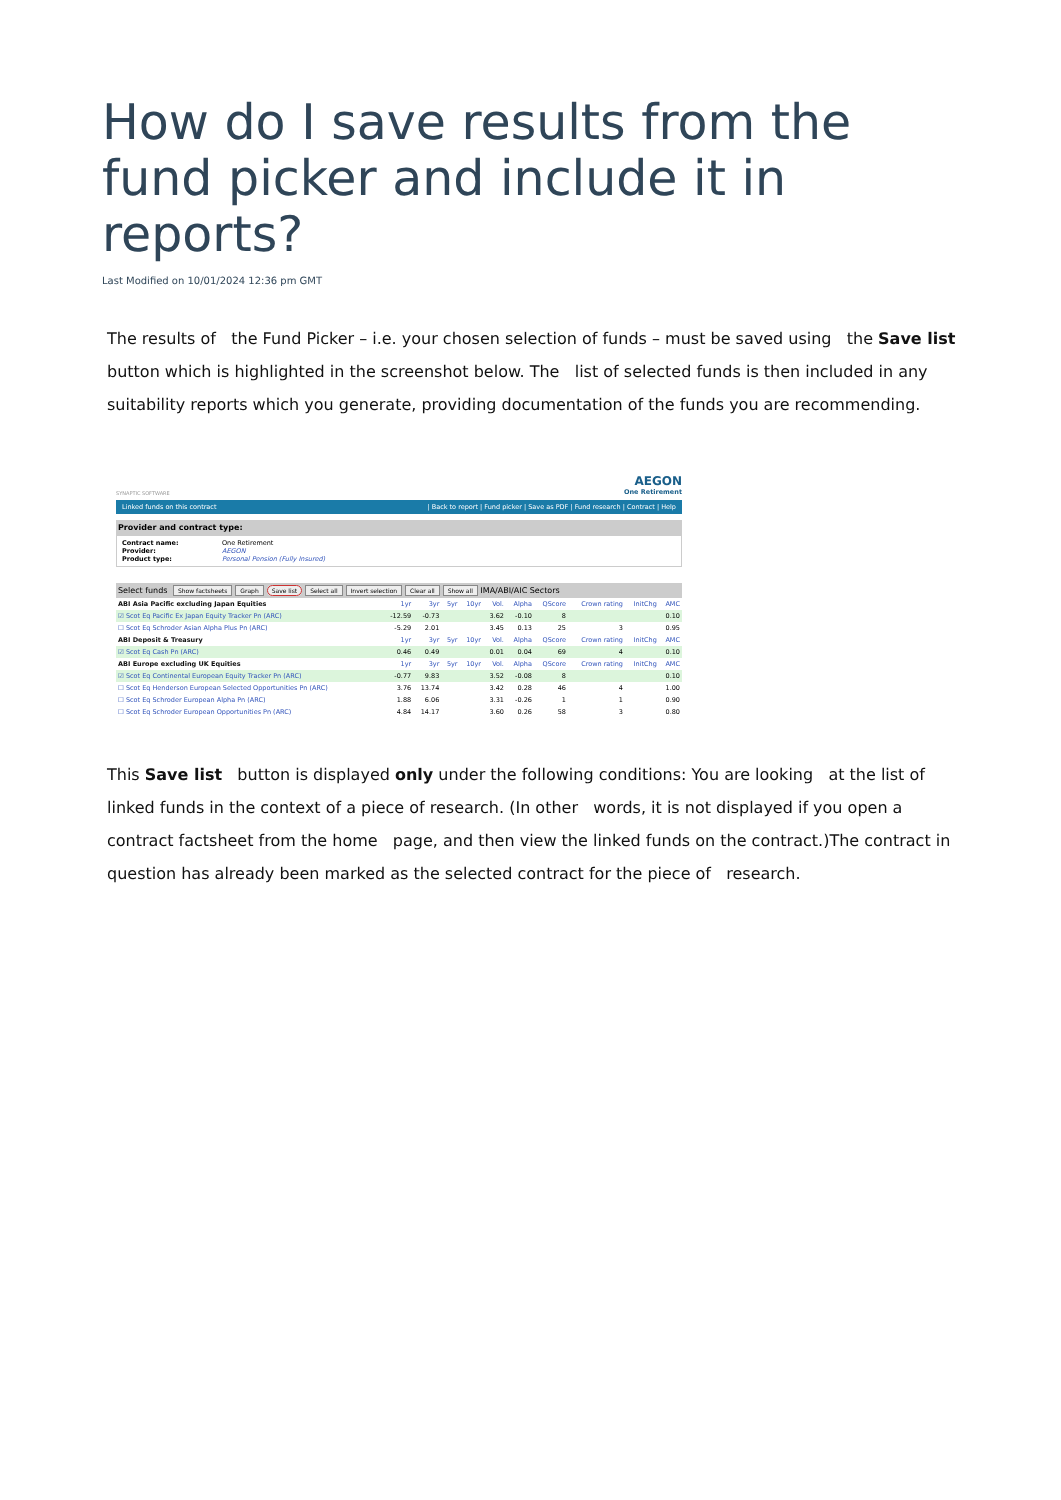How do I save results from the fund picker and include it in reports?
Last Modified on 10/01/2024 12:36 pm GMT
The results of the Fund Picker – i.e. your chosen selection of funds – must be saved using the Save list button which is highlighted in the screenshot below. The list of selected funds is then included in any suitability reports which you generate, providing documentation of the funds you are recommending.
SYNAPTIC SOFTWARE
AEGON
One Retirement
Linked funds on this contract | Back to report | Fund picker | Save as PDF | Fund research | Contract | Help
Provider and contract type:
Contract name: One Retirement
Provider: AEGON
Product type: Personal Pension (Fully Insured)
Select funds Show factsheets Graph Save list Select all Invert selection Clear all Show all IMA/ABI/AIC Sectors
| ABI Asia Pacific excluding Japan Equities | 1yr | 3yr | 5yr | 10yr | Vol. | Alpha | QScore | Crown rating | InitChg | AMC |
| --- | --- | --- | --- | --- | --- | --- | --- | --- | --- | --- |
| ☑ Scot Eq Pacific Ex Japan Equity Tracker Pn (ARC) | -12.59 | -0.73 | | | 3.62 | -0.10 | 8 | | | 0.10 |
| ☐ Scot Eq Schroder Asian Alpha Plus Pn (ARC) | -5.29 | 2.01 | | | 3.45 | 0.13 | 25 | 3 | | 0.95 |
| ABI Deposit & Treasury | 1yr | 3yr | 5yr | 10yr | Vol. | Alpha | QScore | Crown rating | InitChg | AMC |
| ☑ Scot Eq Cash Pn (ARC) | 0.46 | 0.49 | | | 0.01 | 0.04 | 69 | 4 | | 0.10 |
| ABI Europe excluding UK Equities | 1yr | 3yr | 5yr | 10yr | Vol. | Alpha | QScore | Crown rating | InitChg | AMC |
| ☑ Scot Eq Continental European Equity Tracker Pn (ARC) | -0.77 | 9.83 | | | 3.52 | -0.08 | 8 | | | 0.10 |
| ☐ Scot Eq Henderson European Selected Opportunities Pn (ARC) | 3.76 | 13.74 | | | 3.42 | 0.28 | 46 | 4 | | 1.00 |
| ☐ Scot Eq Schroder European Alpha Pn (ARC) | 1.88 | 6.06 | | | 3.31 | -0.26 | 1 | 1 | | 0.90 |
| ☐ Scot Eq Schroder European Opportunities Pn (ARC) | 4.84 | 14.17 | | | 3.60 | 0.26 | 58 | 3 | | 0.80 |
This Save list button is displayed only under the following conditions: You are looking at the list of linked funds in the context of a piece of research. (In other words, it is not displayed if you open a contract factsheet from the home page, and then view the linked funds on the contract.)The contract in question has already been marked as the selected contract for the piece of research.